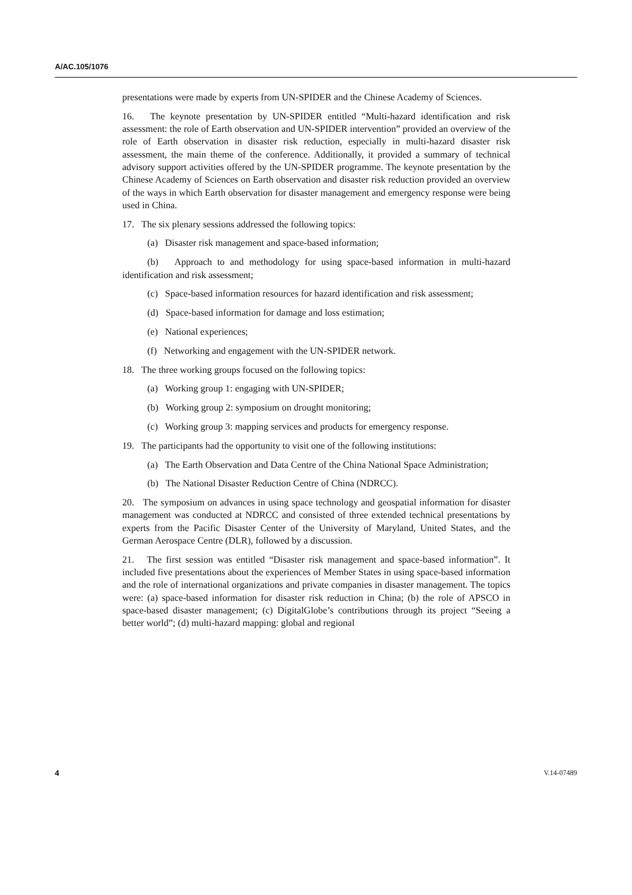A/AC.105/1076
presentations were made by experts from UN-SPIDER and the Chinese Academy of Sciences.
16. The keynote presentation by UN-SPIDER entitled “Multi-hazard identification and risk assessment: the role of Earth observation and UN-SPIDER intervention” provided an overview of the role of Earth observation in disaster risk reduction, especially in multi-hazard disaster risk assessment, the main theme of the conference. Additionally, it provided a summary of technical advisory support activities offered by the UN-SPIDER programme. The keynote presentation by the Chinese Academy of Sciences on Earth observation and disaster risk reduction provided an overview of the ways in which Earth observation for disaster management and emergency response were being used in China.
17. The six plenary sessions addressed the following topics:
(a) Disaster risk management and space-based information;
(b) Approach to and methodology for using space-based information in multi-hazard identification and risk assessment;
(c) Space-based information resources for hazard identification and risk assessment;
(d) Space-based information for damage and loss estimation;
(e) National experiences;
(f) Networking and engagement with the UN-SPIDER network.
18. The three working groups focused on the following topics:
(a) Working group 1: engaging with UN-SPIDER;
(b) Working group 2: symposium on drought monitoring;
(c) Working group 3: mapping services and products for emergency response.
19. The participants had the opportunity to visit one of the following institutions:
(a) The Earth Observation and Data Centre of the China National Space Administration;
(b) The National Disaster Reduction Centre of China (NDRCC).
20. The symposium on advances in using space technology and geospatial information for disaster management was conducted at NDRCC and consisted of three extended technical presentations by experts from the Pacific Disaster Center of the University of Maryland, United States, and the German Aerospace Centre (DLR), followed by a discussion.
21. The first session was entitled “Disaster risk management and space-based information”. It included five presentations about the experiences of Member States in using space-based information and the role of international organizations and private companies in disaster management. The topics were: (a) space-based information for disaster risk reduction in China; (b) the role of APSCO in space-based disaster management; (c) DigitalGlobe’s contributions through its project “Seeing a better world”; (d) multi-hazard mapping: global and regional
4 V.14-07489